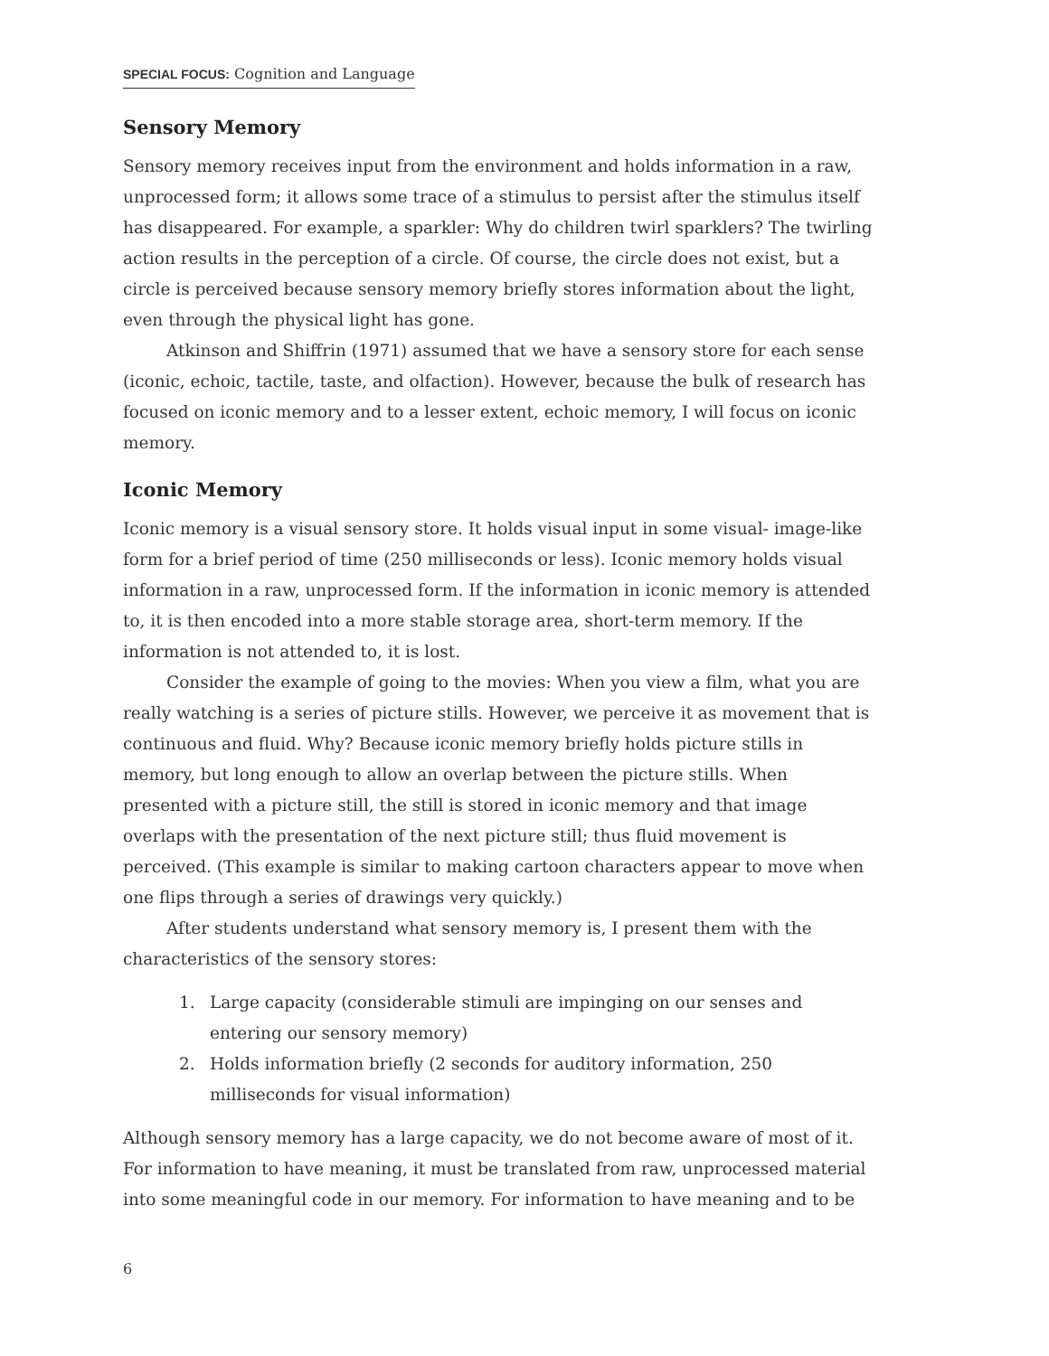SPECIAL FOCUS: Cognition and Language
Sensory Memory
Sensory memory receives input from the environment and holds information in a raw, unprocessed form; it allows some trace of a stimulus to persist after the stimulus itself has disappeared. For example, a sparkler: Why do children twirl sparklers? The twirling action results in the perception of a circle. Of course, the circle does not exist, but a circle is perceived because sensory memory briefly stores information about the light, even through the physical light has gone.
Atkinson and Shiffrin (1971) assumed that we have a sensory store for each sense (iconic, echoic, tactile, taste, and olfaction). However, because the bulk of research has focused on iconic memory and to a lesser extent, echoic memory, I will focus on iconic memory.
Iconic Memory
Iconic memory is a visual sensory store. It holds visual input in some visual- image-like form for a brief period of time (250 milliseconds or less). Iconic memory holds visual information in a raw, unprocessed form. If the information in iconic memory is attended to, it is then encoded into a more stable storage area, short-term memory. If the information is not attended to, it is lost.
Consider the example of going to the movies: When you view a film, what you are really watching is a series of picture stills. However, we perceive it as movement that is continuous and fluid. Why? Because iconic memory briefly holds picture stills in memory, but long enough to allow an overlap between the picture stills. When presented with a picture still, the still is stored in iconic memory and that image overlaps with the presentation of the next picture still; thus fluid movement is perceived. (This example is similar to making cartoon characters appear to move when one flips through a series of drawings very quickly.)
After students understand what sensory memory is, I present them with the characteristics of the sensory stores:
1. Large capacity (considerable stimuli are impinging on our senses and entering our sensory memory)
2. Holds information briefly (2 seconds for auditory information, 250 milliseconds for visual information)
Although sensory memory has a large capacity, we do not become aware of most of it. For information to have meaning, it must be translated from raw, unprocessed material into some meaningful code in our memory. For information to have meaning and to be
6